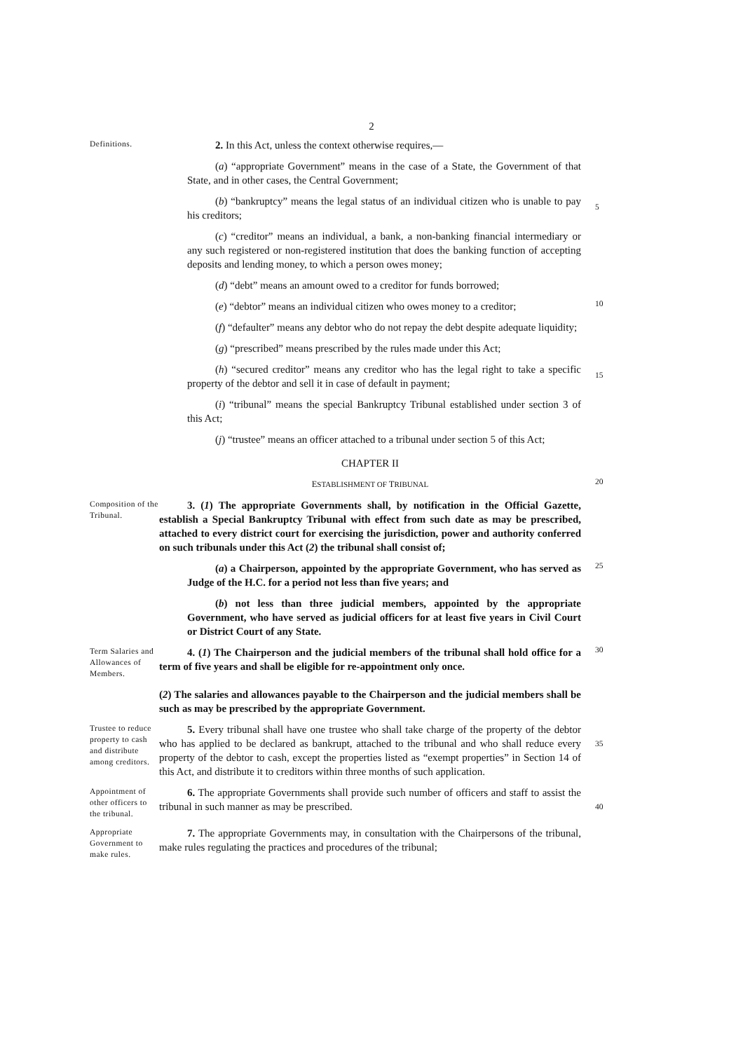2
Definitions.
2. In this Act, unless the context otherwise requires,—
(a) “appropriate Government” means in the case of a State, the Government of that State, and in other cases, the Central Government;
(b) “bankruptcy” means the legal status of an individual citizen who is unable to pay his creditors;
5
(c) “creditor” means an individual, a bank, a non-banking financial intermediary or any such registered or non-registered institution that does the banking function of accepting deposits and lending money, to which a person owes money;
(d) “debt” means an amount owed to a creditor for funds borrowed;
(e) “debtor” means an individual citizen who owes money to a creditor;
10
(f) “defaulter” means any debtor who do not repay the debt despite adequate liquidity;
(g) “prescribed” means prescribed by the rules made under this Act;
(h) “secured creditor” means any creditor who has the legal right to take a specific property of the debtor and sell it in case of default in payment;
15
(i) “tribunal” means the special Bankruptcy Tribunal established under section 3 of this Act;
(j) “trustee” means an officer attached to a tribunal under section 5 of this Act;
CHAPTER II
ESTABLISHMENT OF TRIBUNAL
20
Composition of the Tribunal.
3. (1) The appropriate Governments shall, by notification in the Official Gazette, establish a Special Bankruptcy Tribunal with effect from such date as may be prescribed, attached to every district court for exercising the jurisdiction, power and authority conferred on such tribunals under this Act (2) the tribunal shall consist of;
(a) a Chairperson, appointed by the appropriate Government, who has served as Judge of the H.C. for a period not less than five years; and
25
(b) not less than three judicial members, appointed by the appropriate Government, who have served as judicial officers for at least five years in Civil Court or District Court of any State.
Term Salaries and Allowances of Members.
4. (1) The Chairperson and the judicial members of the tribunal shall hold office for a term of five years and shall be eligible for re-appointment only once.
(2) The salaries and allowances payable to the Chairperson and the judicial members shall be such as may be prescribed by the appropriate Government.
30
Trustee to reduce property to cash and distribute among creditors.
5. Every tribunal shall have one trustee who shall take charge of the property of the debtor who has applied to be declared as bankrupt, attached to the tribunal and who shall reduce every property of the debtor to cash, except the properties listed as “exempt properties” in Section 14 of this Act, and distribute it to creditors within three months of such application.
35
Appointment of other officers to the tribunal.
6. The appropriate Governments shall provide such number of officers and staff to assist the tribunal in such manner as may be prescribed.
40
Appropriate Government to make rules.
7. The appropriate Governments may, in consultation with the Chairpersons of the tribunal, make rules regulating the practices and procedures of the tribunal;